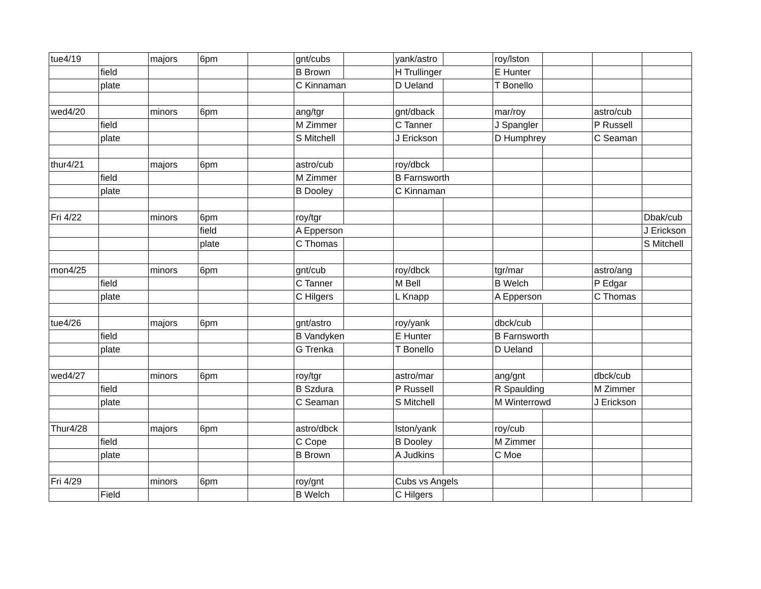| tue4/19 | | majors | 6pm | | gnt/cubs | | yank/astro | | roy/lston | | | |
| | field | | | | B Brown | | H Trullinger | | E Hunter | | | |
| | plate | | | | C Kinnaman | | D Ueland | | T Bonello | | | |
| wed4/20 | | minors | 6pm | | ang/tgr | | gnt/dback | | mar/roy | | astro/cub | |
| | field | | | | M Zimmer | | C Tanner | | J Spangler | | P Russell | |
| | plate | | | | S Mitchell | | J Erickson | | D Humphrey | | C Seaman | |
| thur4/21 | | majors | 6pm | | astro/cub | | roy/dbck | | | | | |
| | field | | | | M Zimmer | | B Farnsworth | | | | | |
| | plate | | | | B Dooley | | C Kinnaman | | | | | |
| Fri 4/22 | | minors | 6pm | | roy/tgr | | | | | | | Dbak/cub |
| | | | field | | A Epperson | | | | | | | J Erickson |
| | | | plate | | C Thomas | | | | | | | S Mitchell |
| mon4/25 | | minors | 6pm | | gnt/cub | | roy/dbck | | tgr/mar | | astro/ang | |
| | field | | | | C Tanner | | M Bell | | B Welch | | P Edgar | |
| | plate | | | | C Hilgers | | L Knapp | | A Epperson | | C Thomas | |
| tue4/26 | | majors | 6pm | | gnt/astro | | roy/yank | | dbck/cub | | | |
| | field | | | | B Vandyken | | E Hunter | | B Farnsworth | | | |
| | plate | | | | G Trenka | | T Bonello | | D Ueland | | | |
| wed4/27 | | minors | 6pm | | roy/tgr | | astro/mar | | ang/gnt | | dbck/cub | |
| | field | | | | B Szdura | | P Russell | | R Spaulding | | M Zimmer | |
| | plate | | | | C Seaman | | S Mitchell | | M Winterrowd | | J Erickson | |
| Thur4/28 | | majors | 6pm | | astro/dbck | | lston/yank | | roy/cub | | | |
| | field | | | | C Cope | | B Dooley | | M Zimmer | | | |
| | plate | | | | B Brown | | A Judkins | | C Moe | | | |
| Fri 4/29 | | minors | 6pm | | roy/gnt | | Cubs vs Angels | | | | | |
| | Field | | | | B Welch | | C Hilgers | | | | | |